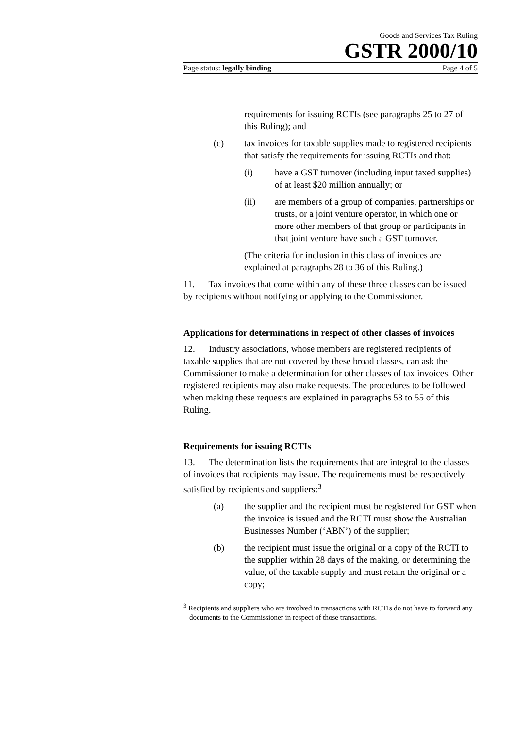Goods and Services Tax Ruling
GSTR 2000/10
Page status: legally binding Page 4 of 5
requirements for issuing RCTIs (see paragraphs 25 to 27 of this Ruling); and
(c) tax invoices for taxable supplies made to registered recipients that satisfy the requirements for issuing RCTIs and that:
(i) have a GST turnover (including input taxed supplies) of at least $20 million annually; or
(ii) are members of a group of companies, partnerships or trusts, or a joint venture operator, in which one or more other members of that group or participants in that joint venture have such a GST turnover.
(The criteria for inclusion in this class of invoices are explained at paragraphs 28 to 36 of this Ruling.)
11. Tax invoices that come within any of these three classes can be issued by recipients without notifying or applying to the Commissioner.
Applications for determinations in respect of other classes of invoices
12. Industry associations, whose members are registered recipients of taxable supplies that are not covered by these broad classes, can ask the Commissioner to make a determination for other classes of tax invoices. Other registered recipients may also make requests. The procedures to be followed when making these requests are explained in paragraphs 53 to 55 of this Ruling.
Requirements for issuing RCTIs
13. The determination lists the requirements that are integral to the classes of invoices that recipients may issue. The requirements must be respectively satisfied by recipients and suppliers:<sup>3</sup>
(a) the supplier and the recipient must be registered for GST when the invoice is issued and the RCTI must show the Australian Businesses Number (‘ABN’) of the supplier;
(b) the recipient must issue the original or a copy of the RCTI to the supplier within 28 days of the making, or determining the value, of the taxable supply and must retain the original or a copy;
<sup>3</sup> Recipients and suppliers who are involved in transactions with RCTIs do not have to forward any documents to the Commissioner in respect of those transactions.